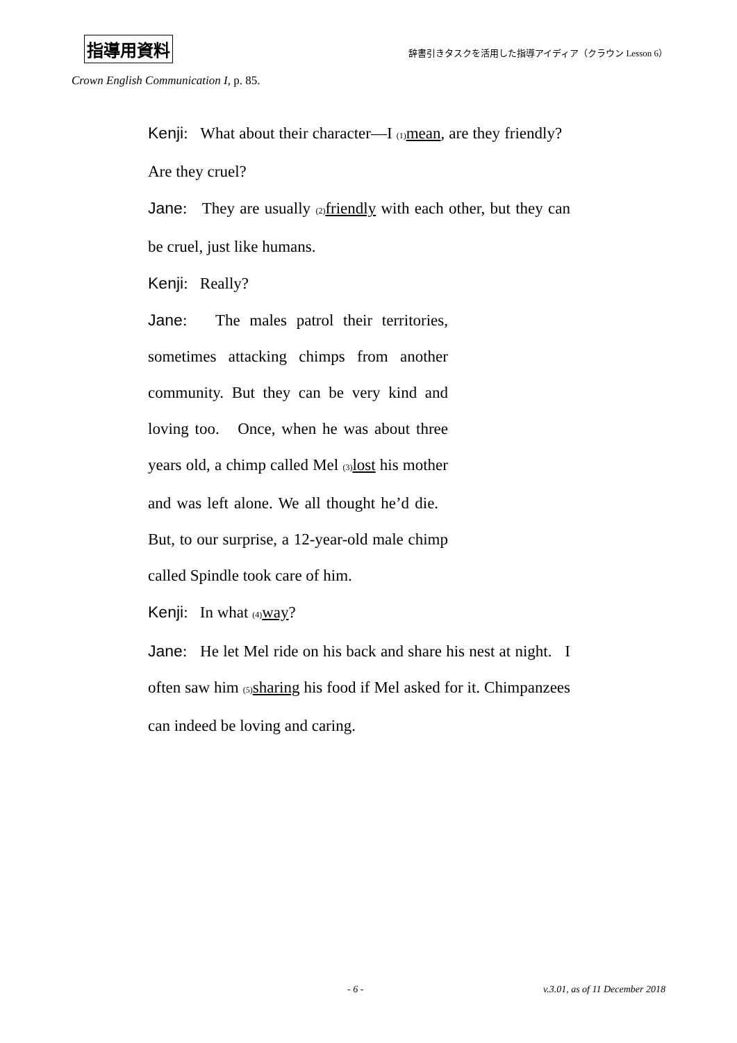指導用資料 辞書引きタスクを活用した指導アイディア（クラウン Lesson 6）
Crown English Communication I, p. 85.
Kenji: What about their character—I (1) mean, are they friendly? Are they cruel?
Jane: They are usually (2) friendly with each other, but they can be cruel, just like humans.
Kenji: Really?
Jane: The males patrol their territories, sometimes attacking chimps from another community. But they can be very kind and loving too. Once, when he was about three years old, a chimp called Mel (3) lost his mother and was left alone. We all thought he’d die. But, to our surprise, a 12-year-old male chimp called Spindle took care of him.
Kenji: In what (4) way?
Jane: He let Mel ride on his back and share his nest at night. I often saw him (5) sharing his food if Mel asked for it. Chimpanzees can indeed be loving and caring.
- 6 - v.3.01, as of 11 December 2018